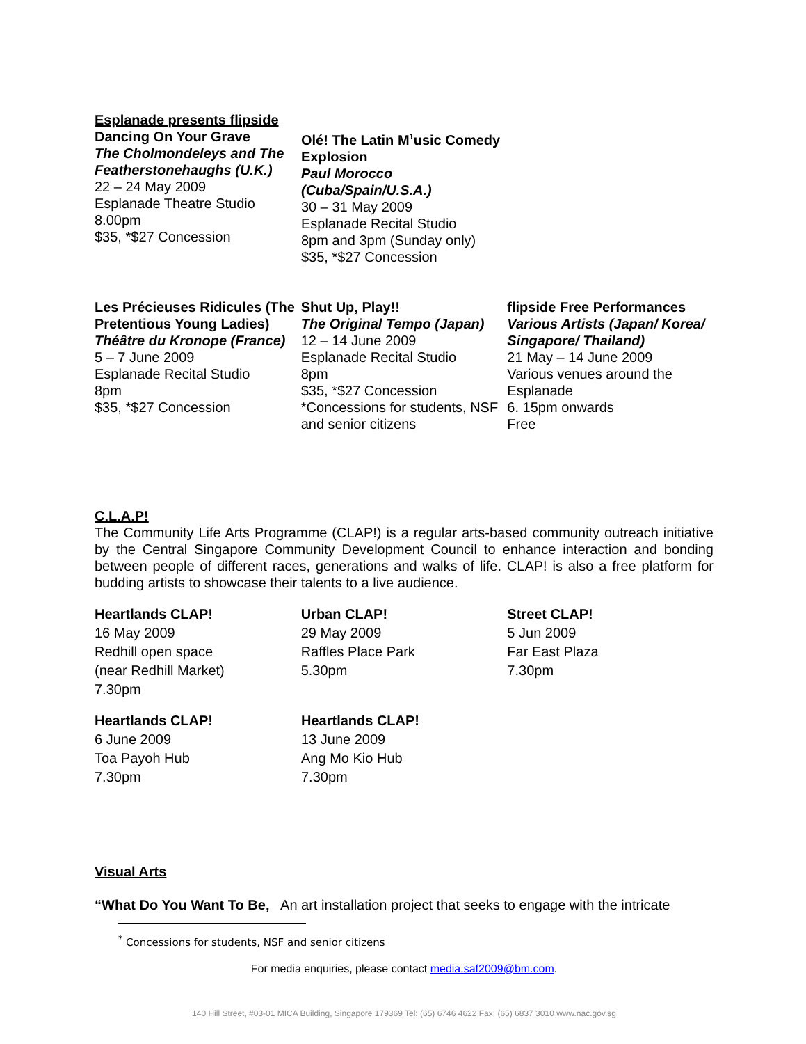Esplanade presents flipside
Dancing On Your Grave
The Cholmondeleys and The Featherstonehaughs (U.K.)
22 – 24 May 2009
Esplanade Theatre Studio
8.00pm
$35, *$27 Concession
Olé! The Latin M<sup>1</sup>usic Comedy Explosion
Paul Morocco (Cuba/Spain/U.S.A.)
30 – 31 May 2009
Esplanade Recital Studio
8pm and 3pm (Sunday only)
$35, *$27 Concession
Les Précieuses Ridicules (The Pretentious Young Ladies)
Théâtre du Kronope (France)
5 – 7 June 2009
Esplanade Recital Studio
8pm
$35, *$27 Concession
Shut Up, Play!!
The Original Tempo (Japan)
12 – 14 June 2009
Esplanade Recital Studio
8pm
$35, *$27 Concession
*Concessions for students, NSF and senior citizens
flipside Free Performances
Various Artists (Japan/ Korea/ Singapore/ Thailand)
21 May – 14 June 2009
Various venues around the Esplanade
6. 15pm onwards
Free
C.L.A.P!
The Community Life Arts Programme (CLAP!) is a regular arts-based community outreach initiative by the Central Singapore Community Development Council to enhance interaction and bonding between people of different races, generations and walks of life. CLAP! is also a free platform for budding artists to showcase their talents to a live audience.
Heartlands CLAP!
16 May 2009
Redhill open space
(near Redhill Market)
7.30pm
Urban CLAP!
29 May 2009
Raffles Place Park
5.30pm
Street CLAP!
5 Jun 2009
Far East Plaza
7.30pm
Heartlands CLAP!
6 June 2009
Toa Payoh Hub
7.30pm
Heartlands CLAP!
13 June 2009
Ang Mo Kio Hub
7.30pm
Visual Arts
“What Do You Want To Be, An art installation project that seeks to engage with the intricate
<sup>*</sup> Concessions for students, NSF and senior citizens
For media enquiries, please contact media.saf2009@bm.com.
140 Hill Street, #03-01 MICA Building, Singapore 179369 Tel: (65) 6746 4622 Fax: (65) 6837 3010 www.nac.gov.sg